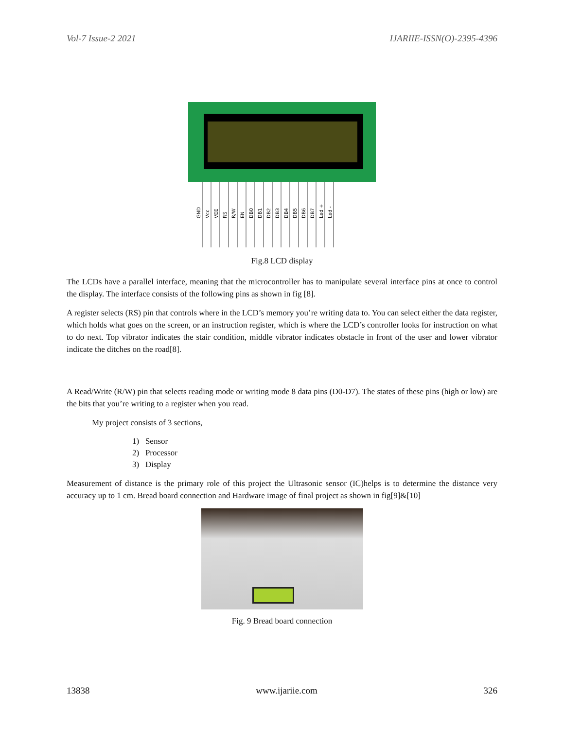Vol-7 Issue-2 2021 IJARIIE-ISSN(O)-2395-4396
GND
Vcc
VEE
RS
R/W
EN
DB0
DB1
DB2
DB3
DB4
DB5
DB6
DB7
Led +
Led -
Fig.8 LCD display
The LCDs have a parallel interface, meaning that the microcontroller has to manipulate several interface pins at once to control the display. The interface consists of the following pins as shown in fig [8].
A register selects (RS) pin that controls where in the LCD’s memory you’re writing data to. You can select either the data register, which holds what goes on the screen, or an instruction register, which is where the LCD’s controller looks for instruction on what to do next. Top vibrator indicates the stair condition, middle vibrator indicates obstacle in front of the user and lower vibrator indicate the ditches on the road[8].
A Read/Write (R/W) pin that selects reading mode or writing mode 8 data pins (D0-D7). The states of these pins (high or low) are the bits that you’re writing to a register when you read.
My project consists of 3 sections,
1) Sensor
2) Processor
3) Display
Measurement of distance is the primary role of this project the Ultrasonic sensor (IC)helps is to determine the distance very accuracy up to 1 cm. Bread board connection and Hardware image of final project as shown in fig[9]&[10]
Fig. 9 Bread board connection
13838 www.ijariie.com 326